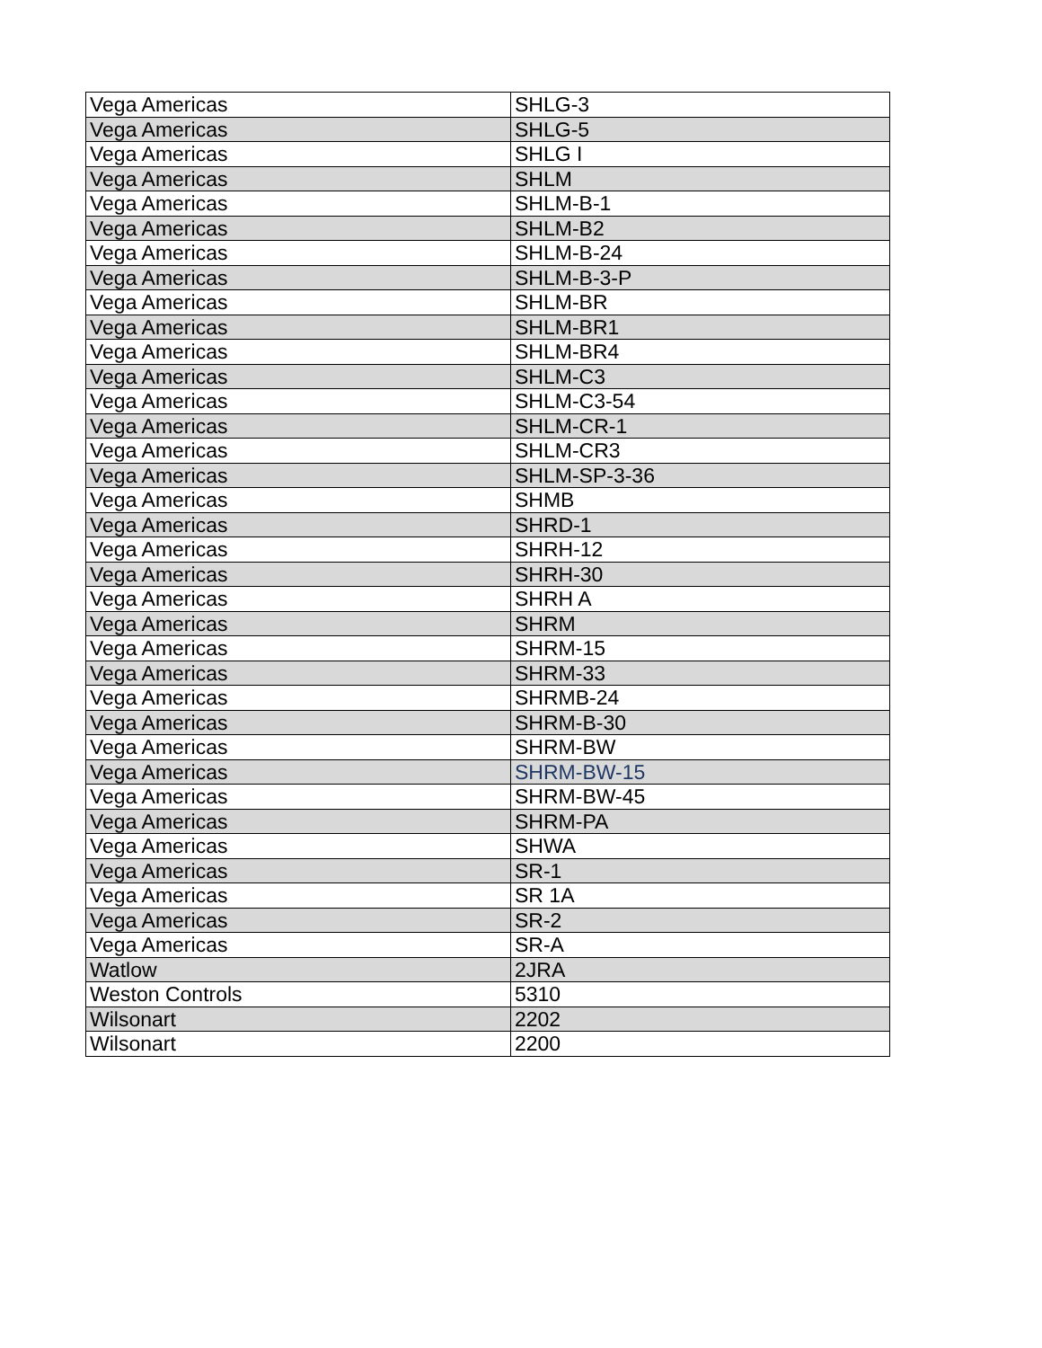| Vega Americas | SHLG-3 |
| Vega Americas | SHLG-5 |
| Vega Americas | SHLG I |
| Vega Americas | SHLM |
| Vega Americas | SHLM-B-1 |
| Vega Americas | SHLM-B2 |
| Vega Americas | SHLM-B-24 |
| Vega Americas | SHLM-B-3-P |
| Vega Americas | SHLM-BR |
| Vega Americas | SHLM-BR1 |
| Vega Americas | SHLM-BR4 |
| Vega Americas | SHLM-C3 |
| Vega Americas | SHLM-C3-54 |
| Vega Americas | SHLM-CR-1 |
| Vega Americas | SHLM-CR3 |
| Vega Americas | SHLM-SP-3-36 |
| Vega Americas | SHMB |
| Vega Americas | SHRD-1 |
| Vega Americas | SHRH-12 |
| Vega Americas | SHRH-30 |
| Vega Americas | SHRH A |
| Vega Americas | SHRM |
| Vega Americas | SHRM-15 |
| Vega Americas | SHRM-33 |
| Vega Americas | SHRMB-24 |
| Vega Americas | SHRM-B-30 |
| Vega Americas | SHRM-BW |
| Vega Americas | SHRM-BW-15 |
| Vega Americas | SHRM-BW-45 |
| Vega Americas | SHRM-PA |
| Vega Americas | SHWA |
| Vega Americas | SR-1 |
| Vega Americas | SR 1A |
| Vega Americas | SR-2 |
| Vega Americas | SR-A |
| Watlow | 2JRA |
| Weston Controls | 5310 |
| Wilsonart | 2202 |
| Wilsonart | 2200 |